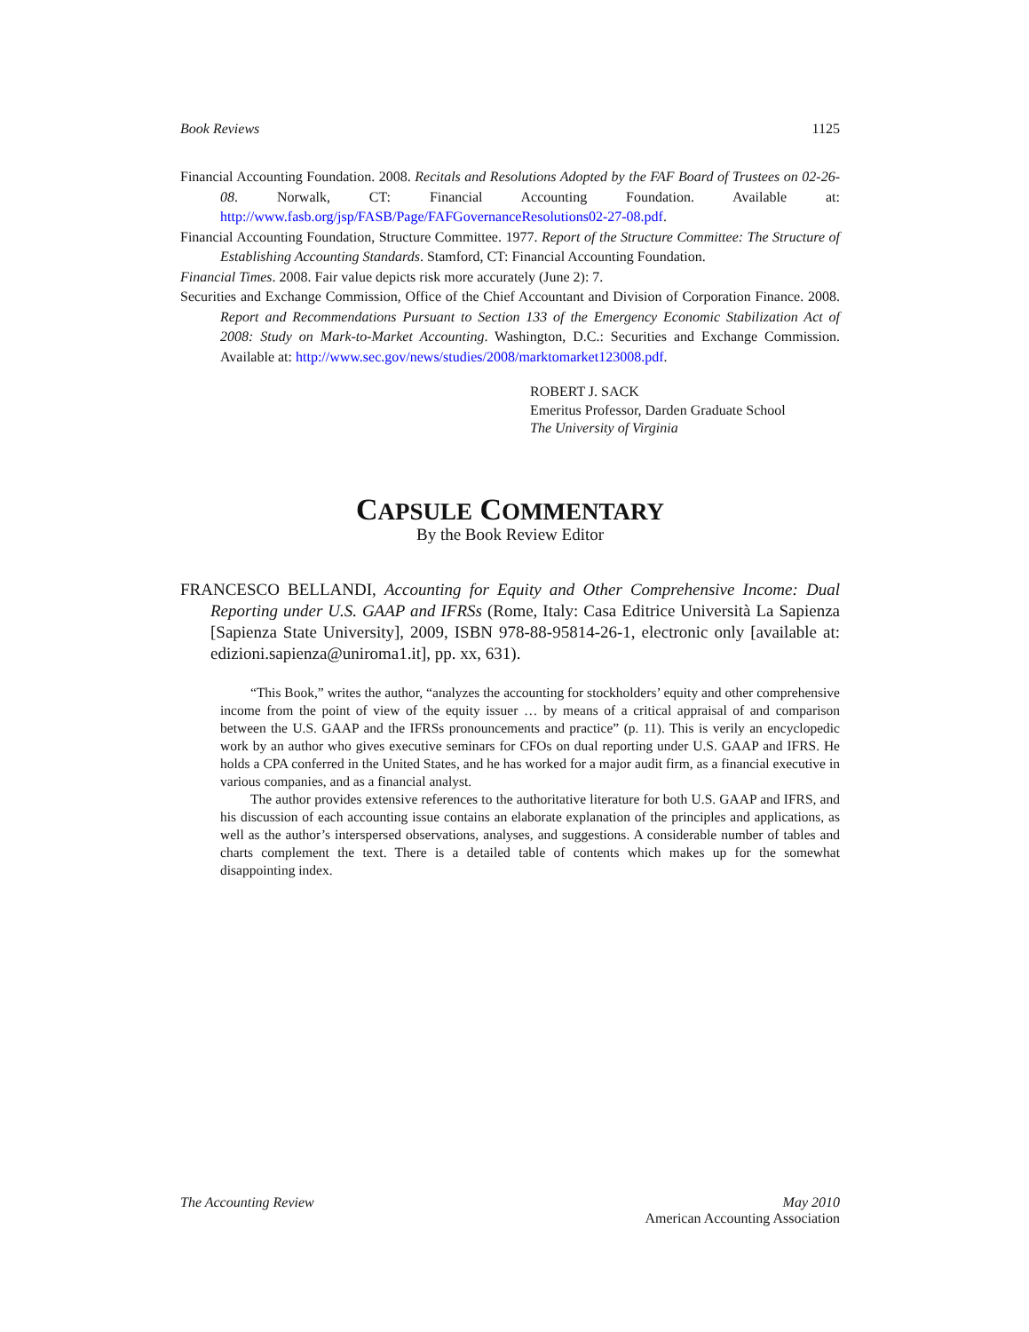Book Reviews 1125
Financial Accounting Foundation. 2008. Recitals and Resolutions Adopted by the FAF Board of Trustees on 02-26-08. Norwalk, CT: Financial Accounting Foundation. Available at: http://www.fasb.org/jsp/FASB/Page/FAFGovernanceResolutions02-27-08.pdf.
Financial Accounting Foundation, Structure Committee. 1977. Report of the Structure Committee: The Structure of Establishing Accounting Standards. Stamford, CT: Financial Accounting Foundation.
Financial Times. 2008. Fair value depicts risk more accurately (June 2): 7.
Securities and Exchange Commission, Office of the Chief Accountant and Division of Corporation Finance. 2008. Report and Recommendations Pursuant to Section 133 of the Emergency Economic Stabilization Act of 2008: Study on Mark-to-Market Accounting. Washington, D.C.: Securities and Exchange Commission. Available at: http://www.sec.gov/news/studies/2008/marktomarket123008.pdf.
ROBERT J. SACK
Emeritus Professor, Darden Graduate School
The University of Virginia
CAPSULE COMMENTARY
By the Book Review Editor
FRANCESCO BELLANDI, Accounting for Equity and Other Comprehensive Income: Dual Reporting under U.S. GAAP and IFRSs (Rome, Italy: Casa Editrice Università La Sapienza [Sapienza State University], 2009, ISBN 978-88-95814-26-1, electronic only [available at: edizioni.sapienza@uniroma1.it], pp. xx, 631).
“This Book,” writes the author, “analyzes the accounting for stockholders’ equity and other comprehensive income from the point of view of the equity issuer … by means of a critical appraisal of and comparison between the U.S. GAAP and the IFRSs pronouncements and practice” (p. 11). This is verily an encyclopedic work by an author who gives executive seminars for CFOs on dual reporting under U.S. GAAP and IFRS. He holds a CPA conferred in the United States, and he has worked for a major audit firm, as a financial executive in various companies, and as a financial analyst.
The author provides extensive references to the authoritative literature for both U.S. GAAP and IFRS, and his discussion of each accounting issue contains an elaborate explanation of the principles and applications, as well as the author’s interspersed observations, analyses, and suggestions. A considerable number of tables and charts complement the text. There is a detailed table of contents which makes up for the somewhat disappointing index.
The Accounting Review May 2010
American Accounting Association